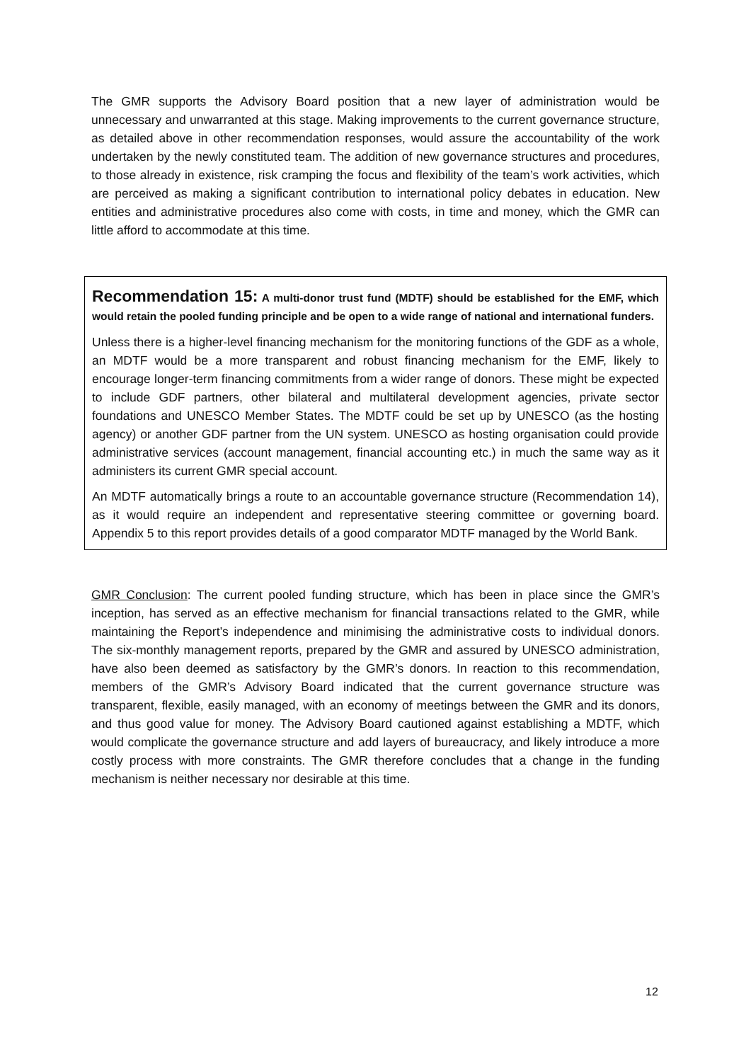The GMR supports the Advisory Board position that a new layer of administration would be unnecessary and unwarranted at this stage. Making improvements to the current governance structure, as detailed above in other recommendation responses, would assure the accountability of the work undertaken by the newly constituted team. The addition of new governance structures and procedures, to those already in existence, risk cramping the focus and flexibility of the team’s work activities, which are perceived as making a significant contribution to international policy debates in education. New entities and administrative procedures also come with costs, in time and money, which the GMR can little afford to accommodate at this time.
Recommendation 15: A multi-donor trust fund (MDTF) should be established for the EMF, which would retain the pooled funding principle and be open to a wide range of national and international funders.
Unless there is a higher-level financing mechanism for the monitoring functions of the GDF as a whole, an MDTF would be a more transparent and robust financing mechanism for the EMF, likely to encourage longer-term financing commitments from a wider range of donors. These might be expected to include GDF partners, other bilateral and multilateral development agencies, private sector foundations and UNESCO Member States. The MDTF could be set up by UNESCO (as the hosting agency) or another GDF partner from the UN system. UNESCO as hosting organisation could provide administrative services (account management, financial accounting etc.) in much the same way as it administers its current GMR special account.
An MDTF automatically brings a route to an accountable governance structure (Recommendation 14), as it would require an independent and representative steering committee or governing board. Appendix 5 to this report provides details of a good comparator MDTF managed by the World Bank.
GMR Conclusion: The current pooled funding structure, which has been in place since the GMR’s inception, has served as an effective mechanism for financial transactions related to the GMR, while maintaining the Report’s independence and minimising the administrative costs to individual donors. The six-monthly management reports, prepared by the GMR and assured by UNESCO administration, have also been deemed as satisfactory by the GMR’s donors. In reaction to this recommendation, members of the GMR’s Advisory Board indicated that the current governance structure was transparent, flexible, easily managed, with an economy of meetings between the GMR and its donors, and thus good value for money. The Advisory Board cautioned against establishing a MDTF, which would complicate the governance structure and add layers of bureaucracy, and likely introduce a more costly process with more constraints. The GMR therefore concludes that a change in the funding mechanism is neither necessary nor desirable at this time.
12